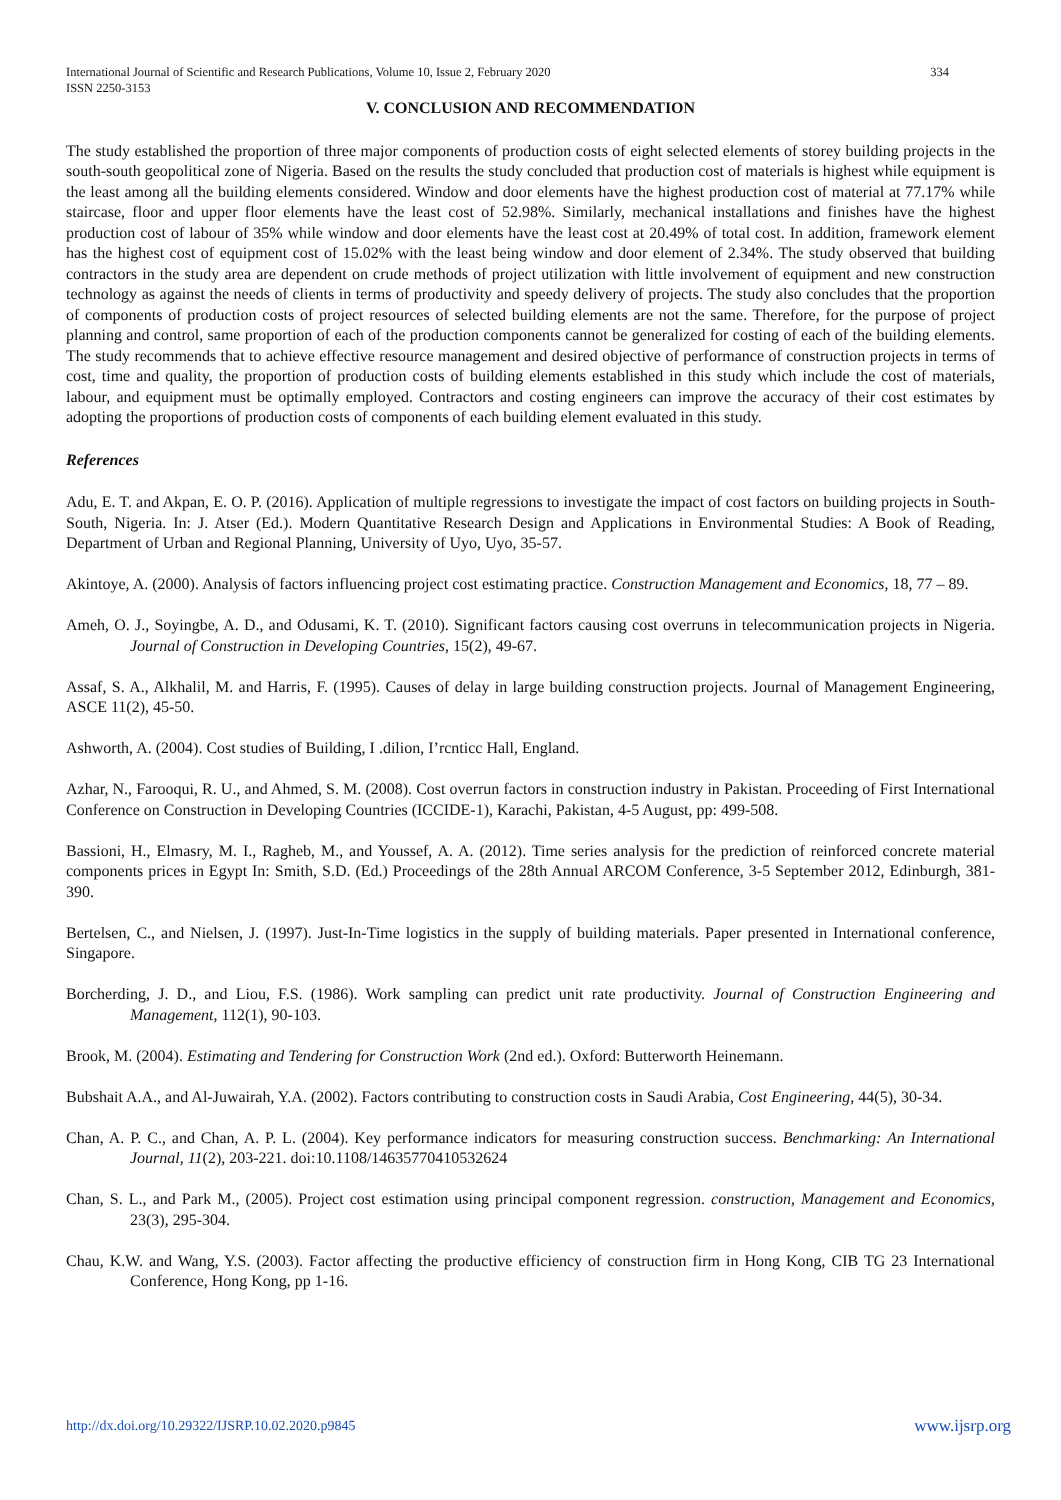International Journal of Scientific and Research Publications, Volume 10, Issue 2, February 2020
ISSN 2250-3153 334
V. CONCLUSION AND RECOMMENDATION
The study established the proportion of three major components of production costs of eight selected elements of storey building projects in the south-south geopolitical zone of Nigeria. Based on the results the study concluded that production cost of materials is highest while equipment is the least among all the building elements considered. Window and door elements have the highest production cost of material at 77.17% while staircase, floor and upper floor elements have the least cost of 52.98%. Similarly, mechanical installations and finishes have the highest production cost of labour of 35% while window and door elements have the least cost at 20.49% of total cost. In addition, framework element has the highest cost of equipment cost of 15.02% with the least being window and door element of 2.34%. The study observed that building contractors in the study area are dependent on crude methods of project utilization with little involvement of equipment and new construction technology as against the needs of clients in terms of productivity and speedy delivery of projects. The study also concludes that the proportion of components of production costs of project resources of selected building elements are not the same. Therefore, for the purpose of project planning and control, same proportion of each of the production components cannot be generalized for costing of each of the building elements. The study recommends that to achieve effective resource management and desired objective of performance of construction projects in terms of cost, time and quality, the proportion of production costs of building elements established in this study which include the cost of materials, labour, and equipment must be optimally employed. Contractors and costing engineers can improve the accuracy of their cost estimates by adopting the proportions of production costs of components of each building element evaluated in this study.
References
Adu, E. T. and Akpan, E. O. P. (2016). Application of multiple regressions to investigate the impact of cost factors on building projects in South-South, Nigeria. In: J. Atser (Ed.). Modern Quantitative Research Design and Applications in Environmental Studies: A Book of Reading, Department of Urban and Regional Planning, University of Uyo, Uyo, 35-57.
Akintoye, A. (2000). Analysis of factors influencing project cost estimating practice. Construction Management and Economics, 18, 77 – 89.
Ameh, O. J., Soyingbe, A. D., and Odusami, K. T. (2010). Significant factors causing cost overruns in telecommunication projects in Nigeria. Journal of Construction in Developing Countries, 15(2), 49-67.
Assaf, S. A., Alkhalil, M. and Harris, F. (1995). Causes of delay in large building construction projects. Journal of Management Engineering, ASCE 11(2), 45-50.
Ashworth, A. (2004). Cost studies of Building, I .dilion, I’rcnticc Hall, England.
Azhar, N., Farooqui, R. U., and Ahmed, S. M. (2008). Cost overrun factors in construction industry in Pakistan. Proceeding of First International Conference on Construction in Developing Countries (ICCIDE-1), Karachi, Pakistan, 4-5 August, pp: 499-508.
Bassioni, H., Elmasry, M. I., Ragheb, M., and Youssef, A. A. (2012). Time series analysis for the prediction of reinforced concrete material components prices in Egypt In: Smith, S.D. (Ed.) Proceedings of the 28th Annual ARCOM Conference, 3-5 September 2012, Edinburgh, 381-390.
Bertelsen, C., and Nielsen, J. (1997). Just-In-Time logistics in the supply of building materials. Paper presented in International conference, Singapore.
Borcherding, J. D., and Liou, F.S. (1986). Work sampling can predict unit rate productivity. Journal of Construction Engineering and Management, 112(1), 90-103.
Brook, M. (2004). Estimating and Tendering for Construction Work (2nd ed.). Oxford: Butterworth Heinemann.
Bubshait A.A., and Al-Juwairah, Y.A. (2002). Factors contributing to construction costs in Saudi Arabia, Cost Engineering, 44(5), 30-34.
Chan, A. P. C., and Chan, A. P. L. (2004). Key performance indicators for measuring construction success. Benchmarking: An International Journal, 11(2), 203-221. doi:10.1108/14635770410532624
Chan, S. L., and Park M., (2005). Project cost estimation using principal component regression. construction, Management and Economics, 23(3), 295-304.
Chau, K.W. and Wang, Y.S. (2003). Factor affecting the productive efficiency of construction firm in Hong Kong, CIB TG 23 International Conference, Hong Kong, pp 1-16.
http://dx.doi.org/10.29322/IJSRP.10.02.2020.p9845 www.ijsrp.org